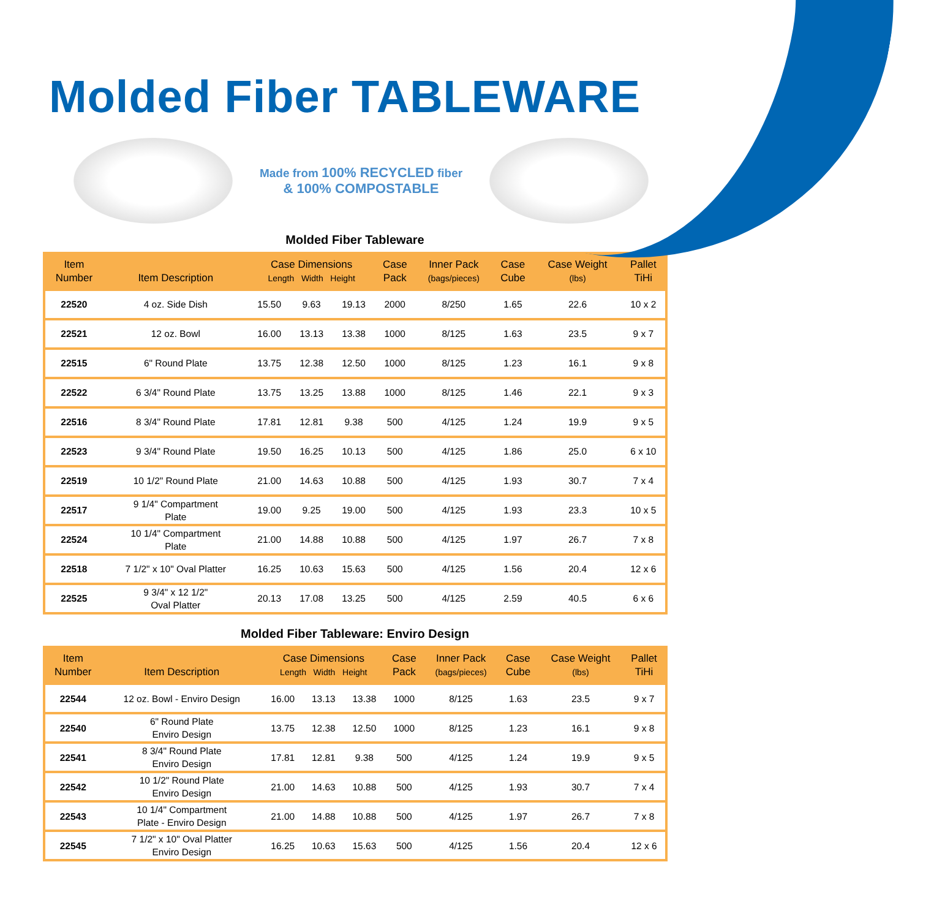Molded Fiber TABLEWARE
Made from 100% RECYCLED fiber
& 100% COMPOSTABLE
Molded Fiber Tableware
| Item Number | Item Description | Case Dimensions Length Width Height | | | Case Pack | Inner Pack (bags/pieces) | Case Cube | Case Weight (lbs) | Pallet TiHi |
| --- | --- | --- | --- | --- | --- | --- | --- | --- | --- |
| 22520 | 4 oz. Side Dish | 15.50 | 9.63 | 19.13 | 2000 | 8/250 | 1.65 | 22.6 | 10 x 2 |
| 22521 | 12 oz. Bowl | 16.00 | 13.13 | 13.38 | 1000 | 8/125 | 1.63 | 23.5 | 9 x 7 |
| 22515 | 6" Round Plate | 13.75 | 12.38 | 12.50 | 1000 | 8/125 | 1.23 | 16.1 | 9 x 8 |
| 22522 | 6 3/4" Round Plate | 13.75 | 13.25 | 13.88 | 1000 | 8/125 | 1.46 | 22.1 | 9 x 3 |
| 22516 | 8 3/4" Round Plate | 17.81 | 12.81 | 9.38 | 500 | 4/125 | 1.24 | 19.9 | 9 x 5 |
| 22523 | 9 3/4" Round Plate | 19.50 | 16.25 | 10.13 | 500 | 4/125 | 1.86 | 25.0 | 6 x 10 |
| 22519 | 10 1/2" Round Plate | 21.00 | 14.63 | 10.88 | 500 | 4/125 | 1.93 | 30.7 | 7 x 4 |
| 22517 | 9 1/4" Compartment Plate | 19.00 | 9.25 | 19.00 | 500 | 4/125 | 1.93 | 23.3 | 10 x 5 |
| 22524 | 10 1/4" Compartment Plate | 21.00 | 14.88 | 10.88 | 500 | 4/125 | 1.97 | 26.7 | 7 x 8 |
| 22518 | 7 1/2" x 10" Oval Platter | 16.25 | 10.63 | 15.63 | 500 | 4/125 | 1.56 | 20.4 | 12 x 6 |
| 22525 | 9 3/4" x 12 1/2" Oval Platter | 20.13 | 17.08 | 13.25 | 500 | 4/125 | 2.59 | 40.5 | 6 x 6 |
Molded Fiber Tableware: Enviro Design
| Item Number | Item Description | Case Dimensions Length Width Height | | | Case Pack | Inner Pack (bags/pieces) | Case Cube | Case Weight (lbs) | Pallet TiHi |
| --- | --- | --- | --- | --- | --- | --- | --- | --- | --- |
| 22544 | 12 oz. Bowl - Enviro Design | 16.00 | 13.13 | 13.38 | 1000 | 8/125 | 1.63 | 23.5 | 9 x 7 |
| 22540 | 6" Round Plate Enviro Design | 13.75 | 12.38 | 12.50 | 1000 | 8/125 | 1.23 | 16.1 | 9 x 8 |
| 22541 | 8 3/4" Round Plate Enviro Design | 17.81 | 12.81 | 9.38 | 500 | 4/125 | 1.24 | 19.9 | 9 x 5 |
| 22542 | 10 1/2" Round Plate Enviro Design | 21.00 | 14.63 | 10.88 | 500 | 4/125 | 1.93 | 30.7 | 7 x 4 |
| 22543 | 10 1/4" Compartment Plate - Enviro Design | 21.00 | 14.88 | 10.88 | 500 | 4/125 | 1.97 | 26.7 | 7 x 8 |
| 22545 | 7 1/2" x 10" Oval Platter Enviro Design | 16.25 | 10.63 | 15.63 | 500 | 4/125 | 1.56 | 20.4 | 12 x 6 |